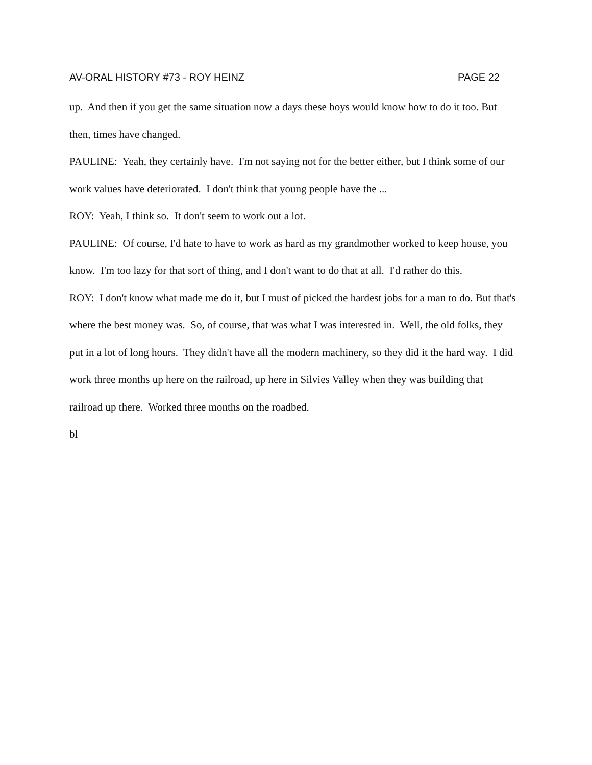AV-ORAL HISTORY #73 - ROY HEINZ PAGE 22
up. And then if you get the same situation now a days these boys would know how to do it too. But then, times have changed.
PAULINE: Yeah, they certainly have. I'm not saying not for the better either, but I think some of our work values have deteriorated. I don't think that young people have the ...
ROY: Yeah, I think so. It don't seem to work out a lot.
PAULINE: Of course, I'd hate to have to work as hard as my grandmother worked to keep house, you know. I'm too lazy for that sort of thing, and I don't want to do that at all. I'd rather do this.
ROY: I don't know what made me do it, but I must of picked the hardest jobs for a man to do. But that's where the best money was. So, of course, that was what I was interested in. Well, the old folks, they put in a lot of long hours. They didn't have all the modern machinery, so they did it the hard way. I did work three months up here on the railroad, up here in Silvies Valley when they was building that railroad up there. Worked three months on the roadbed.
bl